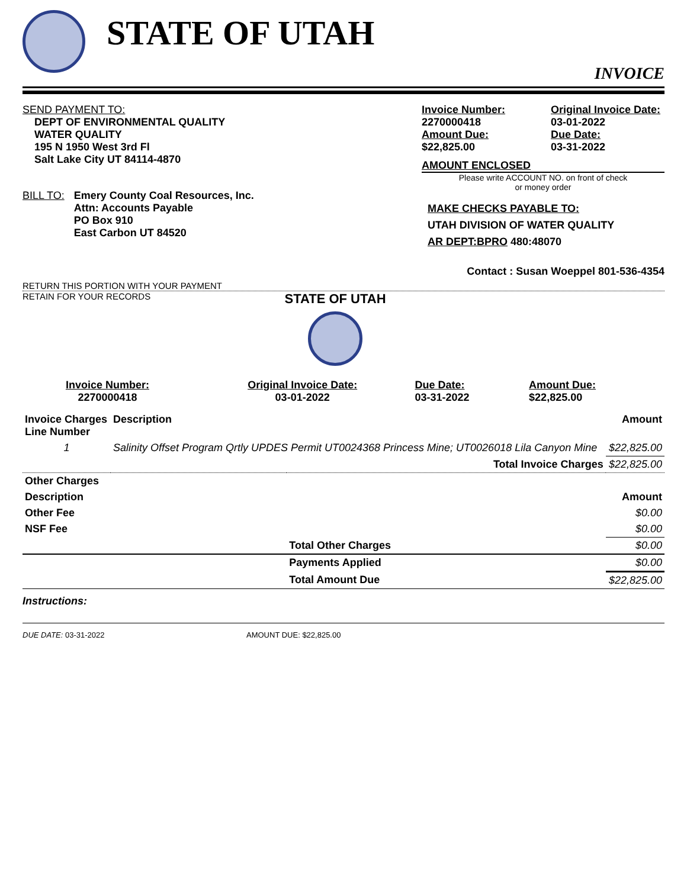STATE OF UTAH
INVOICE
SEND PAYMENT TO:
DEPT OF ENVIRONMENTAL QUALITY
WATER QUALITY
195 N 1950 West 3rd Fl
Salt Lake City UT 84114-4870
BILL TO: Emery County Coal Resources, Inc.
Attn: Accounts Payable
PO Box 910
East Carbon UT 84520
RETURN THIS PORTION WITH YOUR PAYMENT
Invoice Number:
2270000418
Amount Due:
$22,825.00
Original Invoice Date:
03-01-2022
Due Date:
03-31-2022
AMOUNT ENCLOSED
Please write ACCOUNT NO. on front of check
or money order
MAKE CHECKS PAYABLE TO:
UTAH DIVISION OF WATER QUALITY
AR DEPT:BPRO 480:48070
Contact : Susan Woeppel 801-536-4354
RETAIN FOR YOUR RECORDS
STATE OF UTAH
| Invoice Number: 2270000418 | Original Invoice Date: 03-01-2022 | Due Date: 03-31-2022 | Amount Due: $22,825.00 |
| Invoice Charges Line Number | Description | | Amount |
| --- | --- | --- | --- |
| 1 | Salinity Offset Program Qrtly UPDES Permit UT0024368 Princess Mine; UT0026018 Lila Canyon Mine | | $22,825.00 |
| | | Total Invoice Charges | $22,825.00 |
| Other Charges | | | |
| Description | | | Amount |
| Other Fee | | | $0.00 |
| NSF Fee | | | $0.00 |
| | | Total Other Charges | $0.00 |
| | | Payments Applied | $0.00 |
| | | Total Amount Due | $22,825.00 |
Instructions:
DUE DATE: 03-31-2022 AMOUNT DUE: $22,825.00